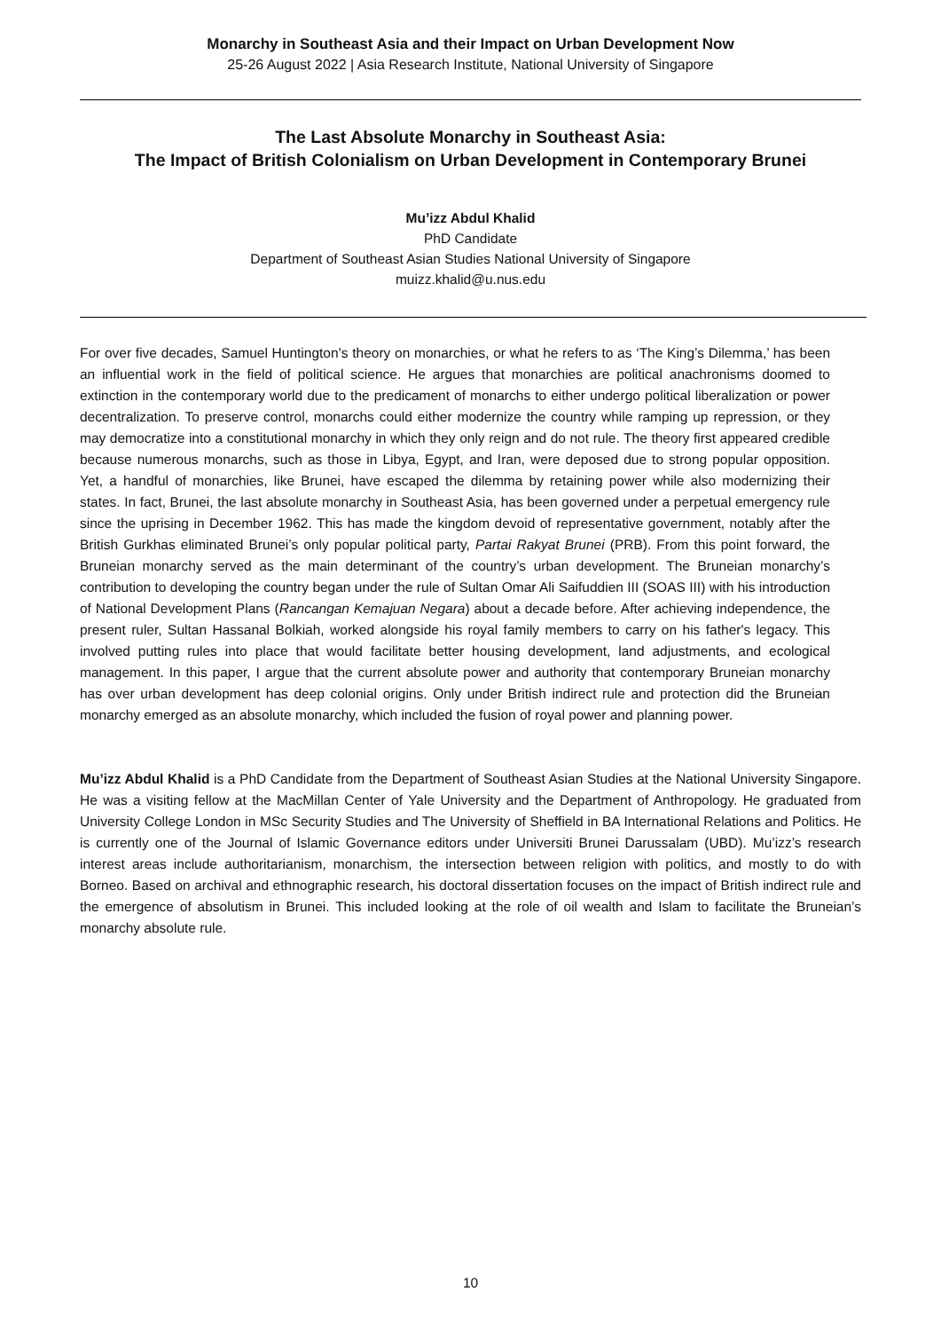Monarchy in Southeast Asia and their Impact on Urban Development Now
25-26 August 2022 | Asia Research Institute, National University of Singapore
The Last Absolute Monarchy in Southeast Asia:
The Impact of British Colonialism on Urban Development in Contemporary Brunei
Mu’izz Abdul Khalid
PhD Candidate
Department of Southeast Asian Studies National University of Singapore
muizz.khalid@u.nus.edu
For over five decades, Samuel Huntington’s theory on monarchies, or what he refers to as ‘The King’s Dilemma,’ has been an influential work in the field of political science. He argues that monarchies are political anachronisms doomed to extinction in the contemporary world due to the predicament of monarchs to either undergo political liberalization or power decentralization. To preserve control, monarchs could either modernize the country while ramping up repression, or they may democratize into a constitutional monarchy in which they only reign and do not rule. The theory first appeared credible because numerous monarchs, such as those in Libya, Egypt, and Iran, were deposed due to strong popular opposition. Yet, a handful of monarchies, like Brunei, have escaped the dilemma by retaining power while also modernizing their states. In fact, Brunei, the last absolute monarchy in Southeast Asia, has been governed under a perpetual emergency rule since the uprising in December 1962. This has made the kingdom devoid of representative government, notably after the British Gurkhas eliminated Brunei’s only popular political party, Partai Rakyat Brunei (PRB). From this point forward, the Bruneian monarchy served as the main determinant of the country’s urban development. The Bruneian monarchy’s contribution to developing the country began under the rule of Sultan Omar Ali Saifuddien III (SOAS III) with his introduction of National Development Plans (Rancangan Kemajuan Negara) about a decade before. After achieving independence, the present ruler, Sultan Hassanal Bolkiah, worked alongside his royal family members to carry on his father's legacy. This involved putting rules into place that would facilitate better housing development, land adjustments, and ecological management. In this paper, I argue that the current absolute power and authority that contemporary Bruneian monarchy has over urban development has deep colonial origins. Only under British indirect rule and protection did the Bruneian monarchy emerged as an absolute monarchy, which included the fusion of royal power and planning power.
Mu’izz Abdul Khalid is a PhD Candidate from the Department of Southeast Asian Studies at the National University Singapore. He was a visiting fellow at the MacMillan Center of Yale University and the Department of Anthropology. He graduated from University College London in MSc Security Studies and The University of Sheffield in BA International Relations and Politics. He is currently one of the Journal of Islamic Governance editors under Universiti Brunei Darussalam (UBD). Mu’izz’s research interest areas include authoritarianism, monarchism, the intersection between religion with politics, and mostly to do with Borneo. Based on archival and ethnographic research, his doctoral dissertation focuses on the impact of British indirect rule and the emergence of absolutism in Brunei. This included looking at the role of oil wealth and Islam to facilitate the Bruneian’s monarchy absolute rule.
10